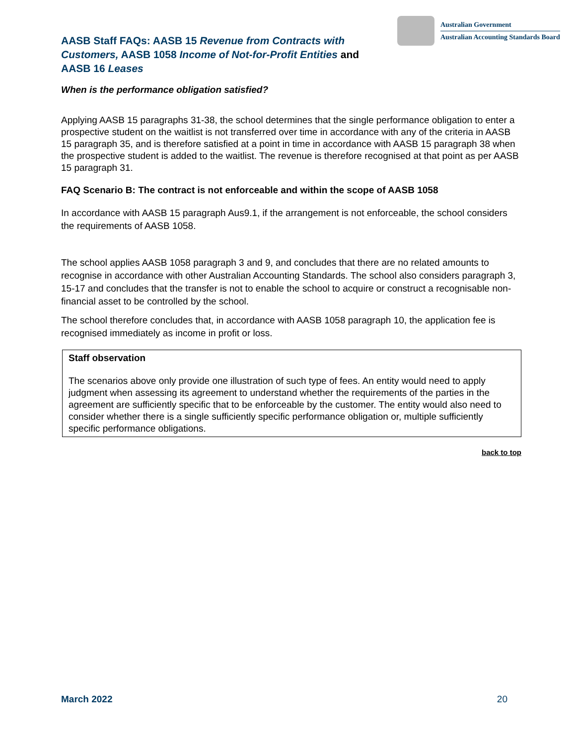AASB Staff FAQs: AASB 15 Revenue from Contracts with Customers, AASB 1058 Income of Not-for-Profit Entities and AASB 16 Leases
Australian Government
Australian Accounting Standards Board
When is the performance obligation satisfied?
Applying AASB 15 paragraphs 31-38, the school determines that the single performance obligation to enter a prospective student on the waitlist is not transferred over time in accordance with any of the criteria in AASB 15 paragraph 35, and is therefore satisfied at a point in time in accordance with AASB 15 paragraph 38 when the prospective student is added to the waitlist. The revenue is therefore recognised at that point as per AASB 15 paragraph 31.
FAQ Scenario B: The contract is not enforceable and within the scope of AASB 1058
In accordance with AASB 15 paragraph Aus9.1, if the arrangement is not enforceable, the school considers the requirements of AASB 1058.
The school applies AASB 1058 paragraph 3 and 9, and concludes that there are no related amounts to recognise in accordance with other Australian Accounting Standards. The school also considers paragraph 3, 15-17 and concludes that the transfer is not to enable the school to acquire or construct a recognisable non-financial asset to be controlled by the school.
The school therefore concludes that, in accordance with AASB 1058 paragraph 10, the application fee is recognised immediately as income in profit or loss.
Staff observation
The scenarios above only provide one illustration of such type of fees. An entity would need to apply judgment when assessing its agreement to understand whether the requirements of the parties in the agreement are sufficiently specific that to be enforceable by the customer. The entity would also need to consider whether there is a single sufficiently specific performance obligation or, multiple sufficiently specific performance obligations.
back to top
March 2022 20